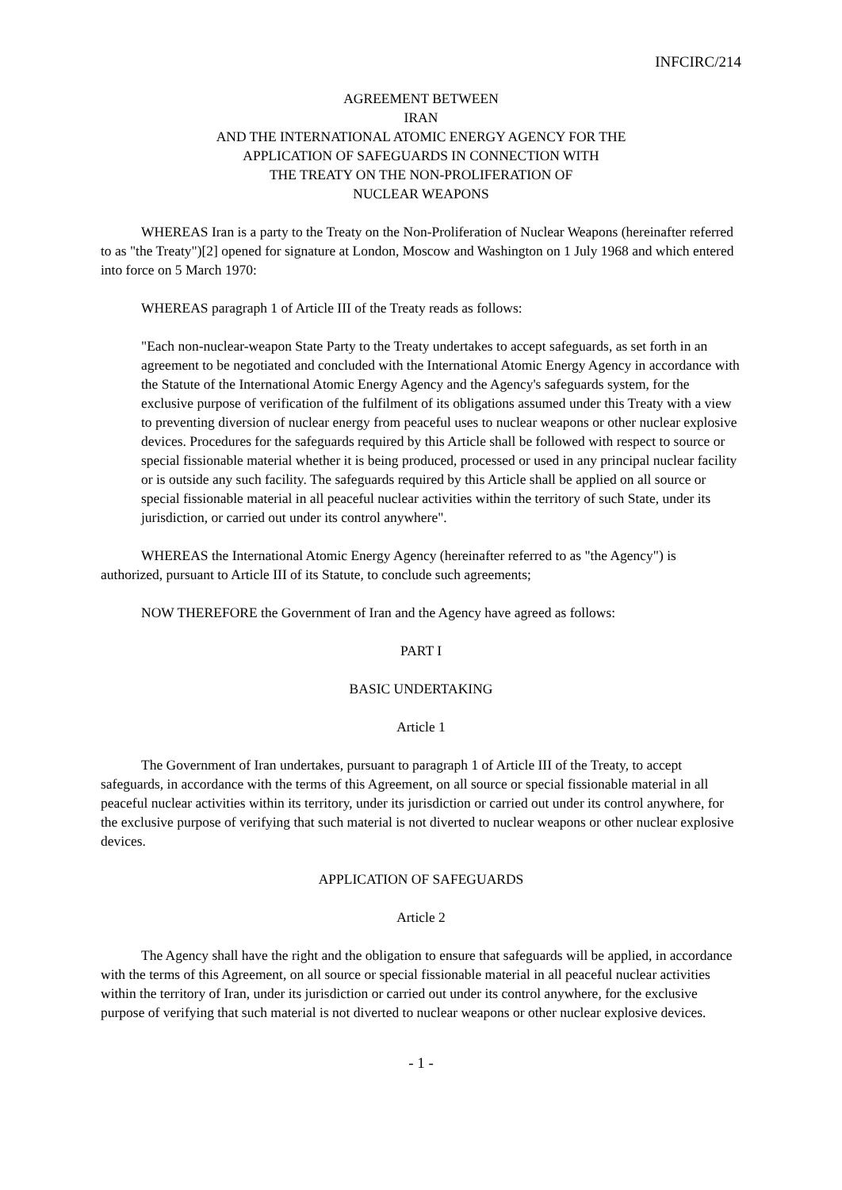INFCIRC/214
AGREEMENT BETWEEN
IRAN
AND THE INTERNATIONAL ATOMIC ENERGY AGENCY FOR THE
APPLICATION OF SAFEGUARDS IN CONNECTION WITH
THE TREATY ON THE NON-PROLIFERATION OF
NUCLEAR WEAPONS
WHEREAS Iran is a party to the Treaty on the Non-Proliferation of Nuclear Weapons (hereinafter referred to as "the Treaty")[2] opened for signature at London, Moscow and Washington on 1 July 1968 and which entered into force on 5 March 1970:
WHEREAS paragraph 1 of Article III of the Treaty reads as follows:
"Each non-nuclear-weapon State Party to the Treaty undertakes to accept safeguards, as set forth in an agreement to be negotiated and concluded with the International Atomic Energy Agency in accordance with the Statute of the International Atomic Energy Agency and the Agency's safeguards system, for the exclusive purpose of verification of the fulfilment of its obligations assumed under this Treaty with a view to preventing diversion of nuclear energy from peaceful uses to nuclear weapons or other nuclear explosive devices. Procedures for the safeguards required by this Article shall be followed with respect to source or special fissionable material whether it is being produced, processed or used in any principal nuclear facility or is outside any such facility. The safeguards required by this Article shall be applied on all source or special fissionable material in all peaceful nuclear activities within the territory of such State, under its jurisdiction, or carried out under its control anywhere".
WHEREAS the International Atomic Energy Agency (hereinafter referred to as "the Agency") is authorized, pursuant to Article III of its Statute, to conclude such agreements;
NOW THEREFORE the Government of Iran and the Agency have agreed as follows:
PART I
BASIC UNDERTAKING
Article 1
The Government of Iran undertakes, pursuant to paragraph 1 of Article III of the Treaty, to accept safeguards, in accordance with the terms of this Agreement, on all source or special fissionable material in all peaceful nuclear activities within its territory, under its jurisdiction or carried out under its control anywhere, for the exclusive purpose of verifying that such material is not diverted to nuclear weapons or other nuclear explosive devices.
APPLICATION OF SAFEGUARDS
Article 2
The Agency shall have the right and the obligation to ensure that safeguards will be applied, in accordance with the terms of this Agreement, on all source or special fissionable material in all peaceful nuclear activities within the territory of Iran, under its jurisdiction or carried out under its control anywhere, for the exclusive purpose of verifying that such material is not diverted to nuclear weapons or other nuclear explosive devices.
- 1 -